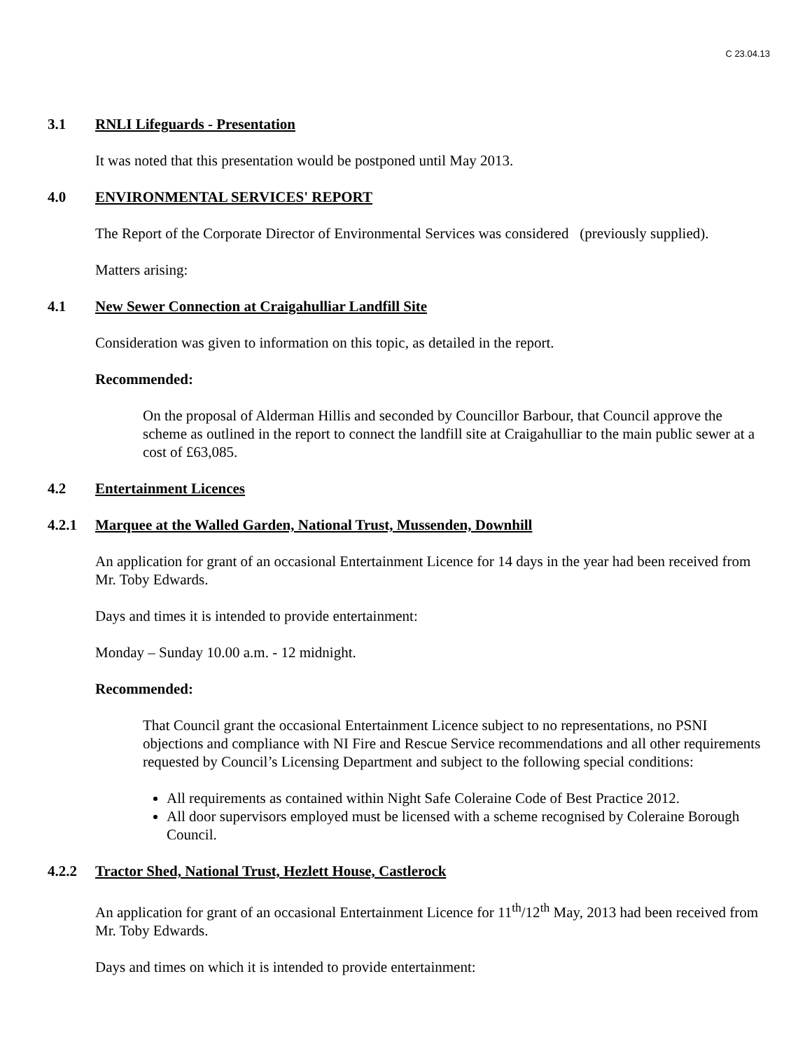C 23.04.13
3.1 RNLI Lifeguards - Presentation
It was noted that this presentation would be postponed until May 2013.
4.0 ENVIRONMENTAL SERVICES' REPORT
The Report of the Corporate Director of Environmental Services was considered (previously supplied).
Matters arising:
4.1 New Sewer Connection at Craigahulliar Landfill Site
Consideration was given to information on this topic, as detailed in the report.
Recommended:
On the proposal of Alderman Hillis and seconded by Councillor Barbour, that Council approve the scheme as outlined in the report to connect the landfill site at Craigahulliar to the main public sewer at a cost of £63,085.
4.2 Entertainment Licences
4.2.1 Marquee at the Walled Garden, National Trust, Mussenden, Downhill
An application for grant of an occasional Entertainment Licence for 14 days in the year had been received from Mr. Toby Edwards.
Days and times it is intended to provide entertainment:
Monday – Sunday 10.00 a.m. - 12 midnight.
Recommended:
That Council grant the occasional Entertainment Licence subject to no representations, no PSNI objections and compliance with NI Fire and Rescue Service recommendations and all other requirements requested by Council’s Licensing Department and subject to the following special conditions:
All requirements as contained within Night Safe Coleraine Code of Best Practice 2012.
All door supervisors employed must be licensed with a scheme recognised by Coleraine Borough Council.
4.2.2 Tractor Shed, National Trust, Hezlett House, Castlerock
An application for grant of an occasional Entertainment Licence for 11<sup>th</sup>/12<sup>th</sup> May, 2013 had been received from Mr. Toby Edwards.
Days and times on which it is intended to provide entertainment: